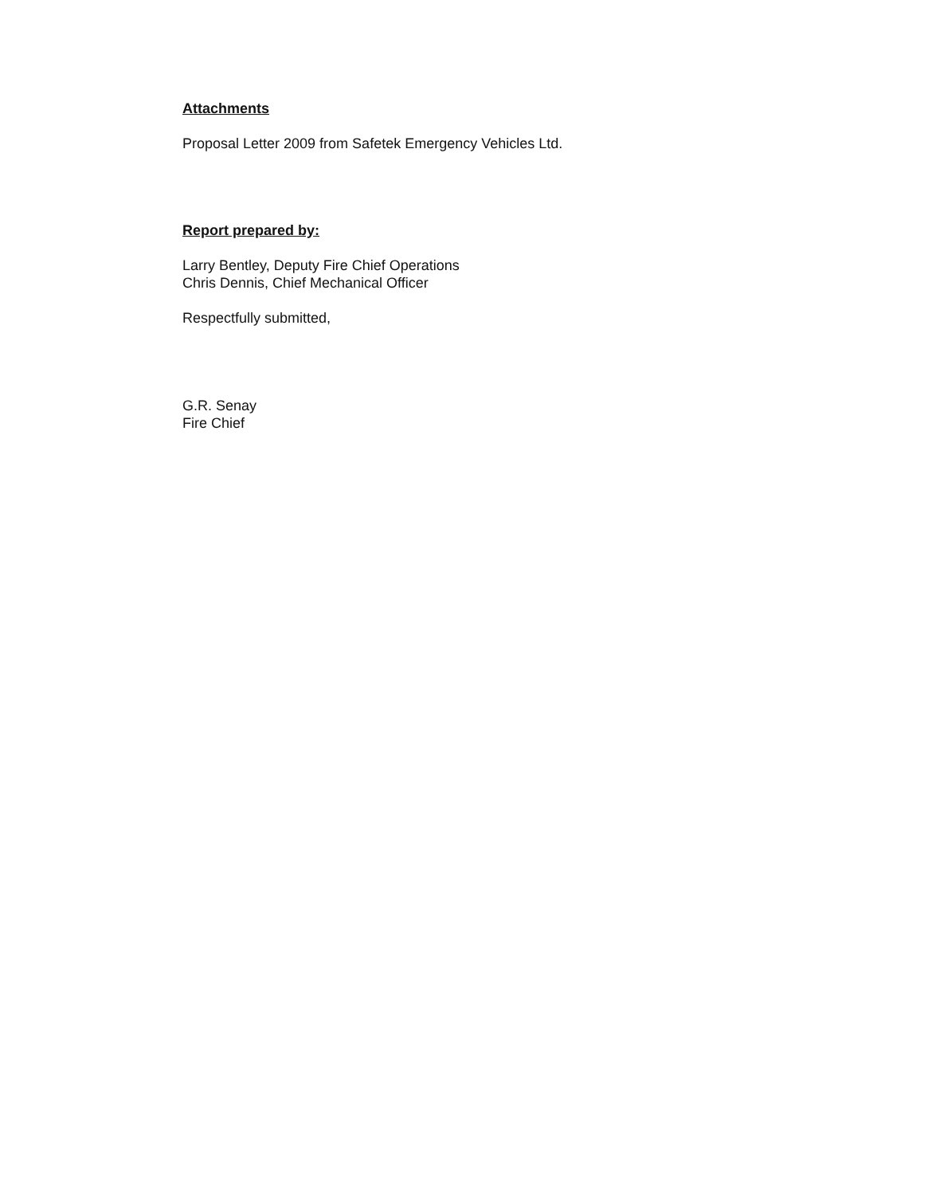Attachments
Proposal Letter 2009 from Safetek Emergency Vehicles Ltd.
Report prepared by:
Larry Bentley, Deputy Fire Chief Operations
Chris Dennis, Chief Mechanical Officer
Respectfully submitted,
G.R. Senay
Fire Chief